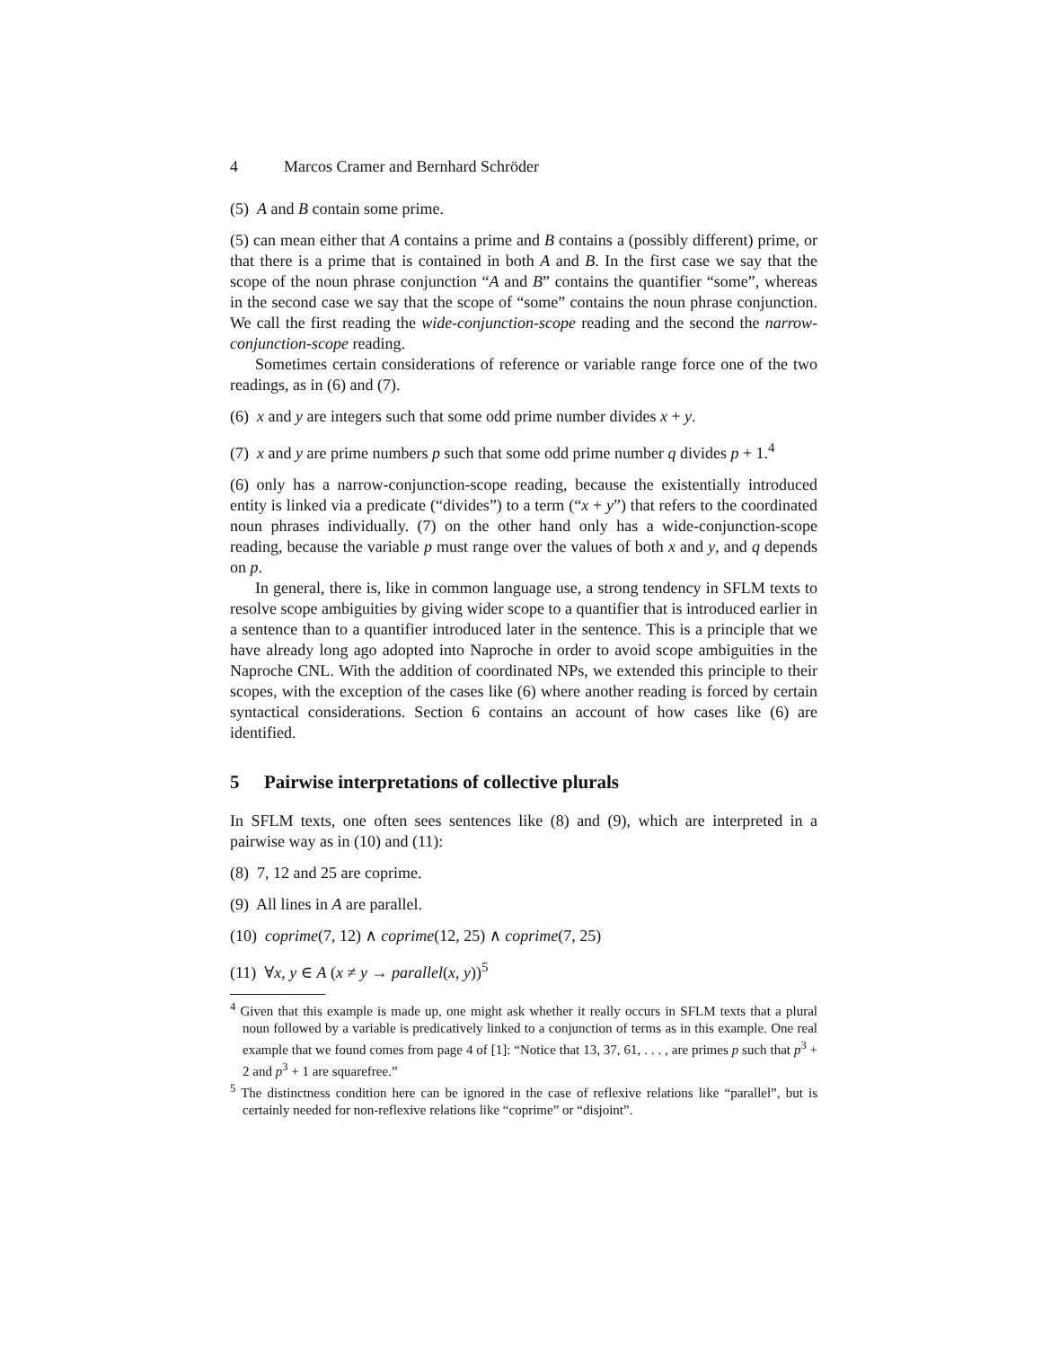4 Marcos Cramer and Bernhard Schröder
(5) A and B contain some prime.
(5) can mean either that A contains a prime and B contains a (possibly different) prime, or that there is a prime that is contained in both A and B. In the first case we say that the scope of the noun phrase conjunction “A and B” contains the quantifier “some”, whereas in the second case we say that the scope of “some” contains the noun phrase conjunction. We call the first reading the wide-conjunction-scope reading and the second the narrow-conjunction-scope reading.
Sometimes certain considerations of reference or variable range force one of the two readings, as in (6) and (7).
(6) x and y are integers such that some odd prime number divides x + y.
(7) x and y are prime numbers p such that some odd prime number q divides p + 1.<sup>4</sup>
(6) only has a narrow-conjunction-scope reading, because the existentially introduced entity is linked via a predicate (“divides”) to a term (“x + y”) that refers to the coordinated noun phrases individually. (7) on the other hand only has a wide-conjunction-scope reading, because the variable p must range over the values of both x and y, and q depends on p.
In general, there is, like in common language use, a strong tendency in SFLM texts to resolve scope ambiguities by giving wider scope to a quantifier that is introduced earlier in a sentence than to a quantifier introduced later in the sentence. This is a principle that we have already long ago adopted into Naproche in order to avoid scope ambiguities in the Naproche CNL. With the addition of coordinated NPs, we extended this principle to their scopes, with the exception of the cases like (6) where another reading is forced by certain syntactical considerations. Section 6 contains an account of how cases like (6) are identified.
5 Pairwise interpretations of collective plurals
In SFLM texts, one often sees sentences like (8) and (9), which are interpreted in a pairwise way as in (10) and (11):
(8) 7, 12 and 25 are coprime.
(9) All lines in A are parallel.
(10) coprime(7, 12) ∧ coprime(12, 25) ∧ coprime(7, 25)
(11) ∀x, y ∈ A (x ≠ y → parallel(x, y))<sup>5</sup>
<sup>4</sup> Given that this example is made up, one might ask whether it really occurs in SFLM texts that a plural noun followed by a variable is predicatively linked to a conjunction of terms as in this example. One real example that we found comes from page 4 of [1]: “Notice that 13, 37, 61, . . . , are primes p such that p<sup>3</sup> + 2 and p<sup>3</sup> + 1 are squarefree.”
<sup>5</sup> The distinctness condition here can be ignored in the case of reflexive relations like “parallel”, but is certainly needed for non-reflexive relations like “coprime” or “disjoint”.